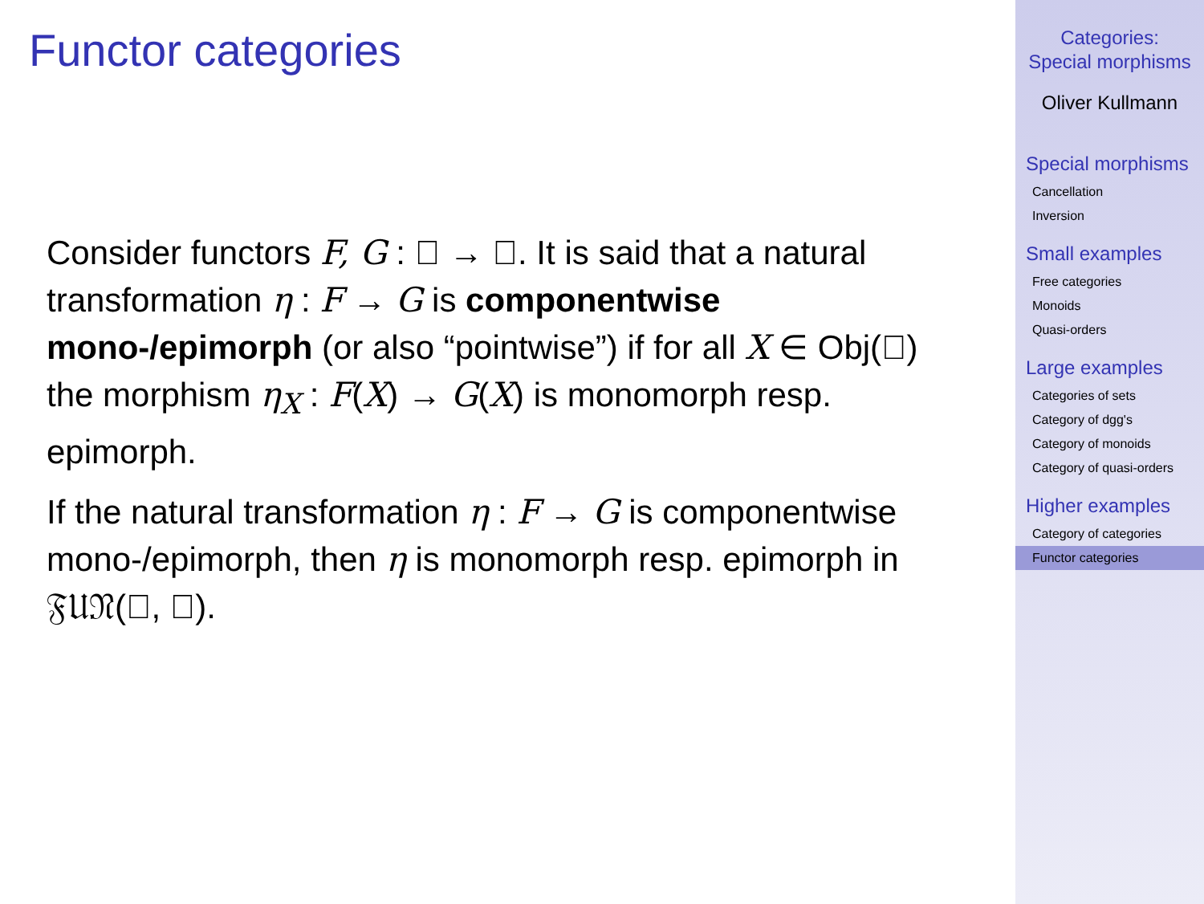Functor categories
Consider functors F, G : 𝔆 → 𝔇. It is said that a natural transformation η : F → G is componentwise mono-/epimorph (or also “pointwise”) if for all X ∈ Obj(𝔆) the morphism η<sub>X</sub> : F(X) → G(X) is monomorph resp. epimorph.
If the natural transformation η : F → G is componentwise mono-/epimorph, then η is monomorph resp. epimorph in 𝔉𝔘𝔑(𝔆, 𝔇).
Categories:
Special morphisms
Oliver Kullmann
Special morphisms
Cancellation
Inversion
Small examples
Free categories
Monoids
Quasi-orders
Large examples
Categories of sets
Category of dgg's
Category of monoids
Category of quasi-orders
Higher examples
Category of categories
Functor categories